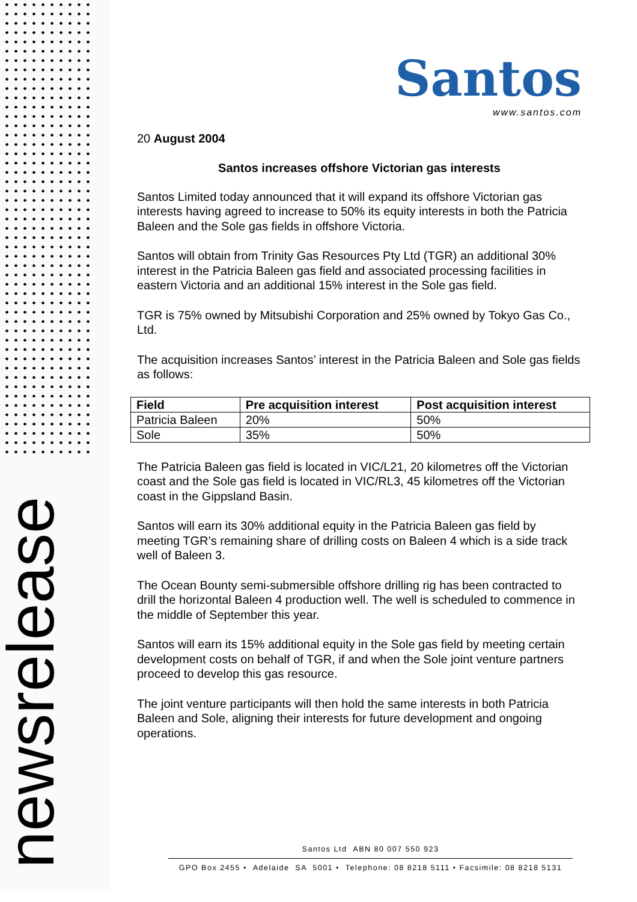newsrelease
Santos
www.santos.com
20 August 2004
Santos increases offshore Victorian gas interests
Santos Limited today announced that it will expand its offshore Victorian gas interests having agreed to increase to 50% its equity interests in both the Patricia Baleen and the Sole gas fields in offshore Victoria.
Santos will obtain from Trinity Gas Resources Pty Ltd (TGR) an additional 30% interest in the Patricia Baleen gas field and associated processing facilities in eastern Victoria and an additional 15% interest in the Sole gas field.
TGR is 75% owned by Mitsubishi Corporation and 25% owned by Tokyo Gas Co., Ltd.
The acquisition increases Santos’ interest in the Patricia Baleen and Sole gas fields as follows:
| Field | Pre acquisition interest | Post acquisition interest |
| --- | --- | --- |
| Patricia Baleen | 20% | 50% |
| Sole | 35% | 50% |
The Patricia Baleen gas field is located in VIC/L21, 20 kilometres off the Victorian coast and the Sole gas field is located in VIC/RL3, 45 kilometres off the Victorian coast in the Gippsland Basin.
Santos will earn its 30% additional equity in the Patricia Baleen gas field by meeting TGR’s remaining share of drilling costs on Baleen 4 which is a side track well of Baleen 3.
The Ocean Bounty semi-submersible offshore drilling rig has been contracted to drill the horizontal Baleen 4 production well. The well is scheduled to commence in the middle of September this year.
Santos will earn its 15% additional equity in the Sole gas field by meeting certain development costs on behalf of TGR, if and when the Sole joint venture partners proceed to develop this gas resource.
The joint venture participants will then hold the same interests in both Patricia Baleen and Sole, aligning their interests for future development and ongoing operations.
Santos Ltd ABN 80 007 550 923
GPO Box 2455 • Adelaide SA 5001 • Telephone: 08 8218 5111 • Facsimile: 08 8218 5131